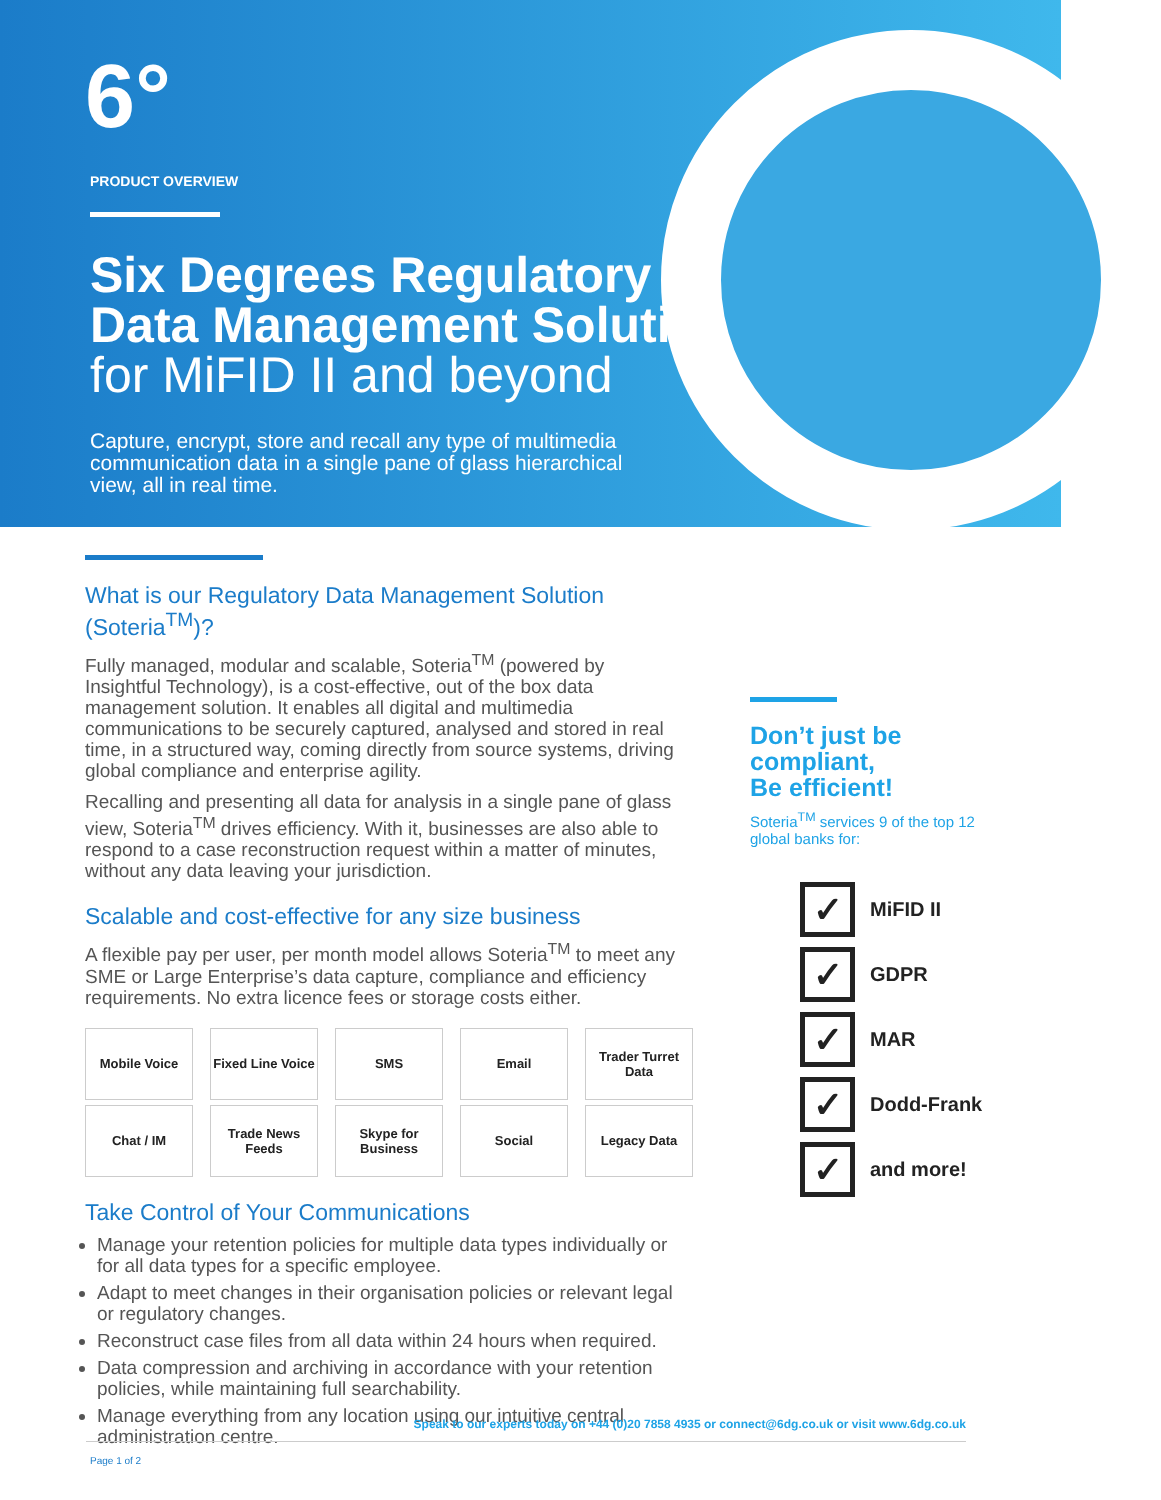6°
PRODUCT OVERVIEW
Six Degrees Regulatory
Data Management Solution
for MiFID II and beyond
Capture, encrypt, store and recall any type of multimedia communication data in a single pane of glass hierarchical view, all in real time.
What is our Regulatory Data Management Solution (Soteria<sup>TM</sup>)?
Fully managed, modular and scalable, Soteria<sup>TM</sup> (powered by Insightful Technology), is a cost-effective, out of the box data management solution. It enables all digital and multimedia communications to be securely captured, analysed and stored in real time, in a structured way, coming directly from source systems, driving global compliance and enterprise agility.
Recalling and presenting all data for analysis in a single pane of glass view, Soteria<sup>TM</sup> drives efficiency. With it, businesses are also able to respond to a case reconstruction request within a matter of minutes, without any data leaving your jurisdiction.
Scalable and cost-effective for any size business
A flexible pay per user, per month model allows Soteria<sup>TM</sup> to meet any SME or Large Enterprise’s data capture, compliance and efficiency requirements. No extra licence fees or storage costs either.
Mobile Voice
Fixed Line Voice
SMS
Email
Trader Turret Data
Chat / IM
Trade News Feeds
Skype for Business
Social
Legacy Data
Take Control of Your Communications
Manage your retention policies for multiple data types individually or for all data types for a specific employee.
Adapt to meet changes in their organisation policies or relevant legal or regulatory changes.
Reconstruct case files from all data within 24 hours when required.
Data compression and archiving in accordance with your retention policies, while maintaining full searchability.
Manage everything from any location using our intuitive central administration centre.
Don’t just be compliant,
Be efficient!
Soteria<sup>TM</sup> services 9 of the top 12 global banks for:
✓ MiFID II
✓ GDPR
✓ MAR
✓ Dodd-Frank
✓ and more!
Speak to our experts today on +44 (0)20 7858 4935 or connect@6dg.co.uk or visit www.6dg.co.uk
Page 1 of 2